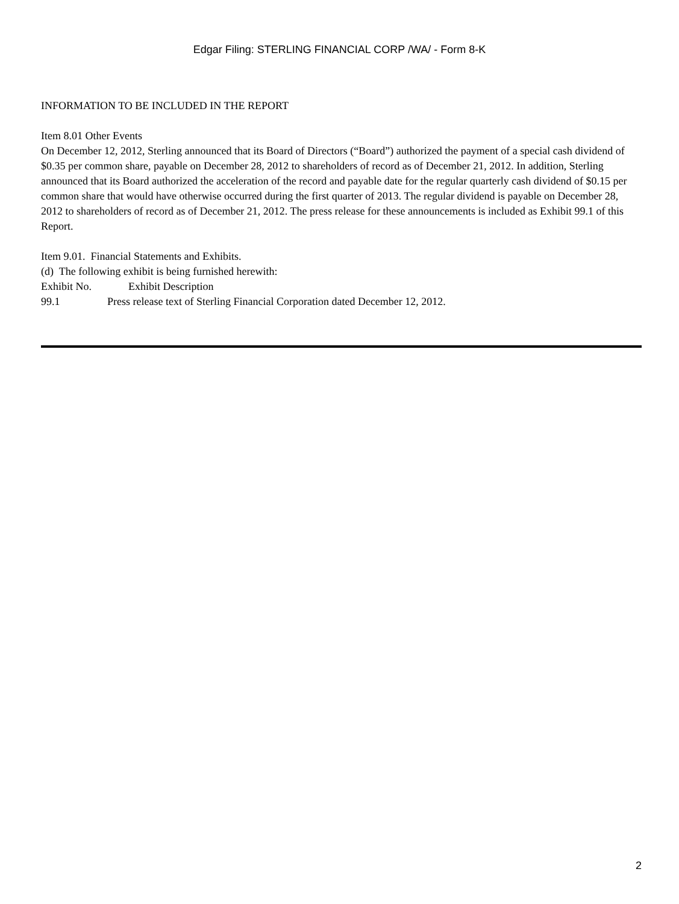Edgar Filing: STERLING FINANCIAL CORP /WA/ - Form 8-K
INFORMATION TO BE INCLUDED IN THE REPORT
Item 8.01 Other Events
On December 12, 2012, Sterling announced that its Board of Directors (“Board”) authorized the payment of a special cash dividend of $0.35 per common share, payable on December 28, 2012 to shareholders of record as of December 21, 2012. In addition, Sterling announced that its Board authorized the acceleration of the record and payable date for the regular quarterly cash dividend of $0.15 per common share that would have otherwise occurred during the first quarter of 2013. The regular dividend is payable on December 28, 2012 to shareholders of record as of December 21, 2012. The press release for these announcements is included as Exhibit 99.1 of this Report.
Item 9.01. Financial Statements and Exhibits.
(d) The following exhibit is being furnished herewith:
| Exhibit No. | Exhibit Description |
| 99.1 | Press release text of Sterling Financial Corporation dated December 12, 2012. |
2